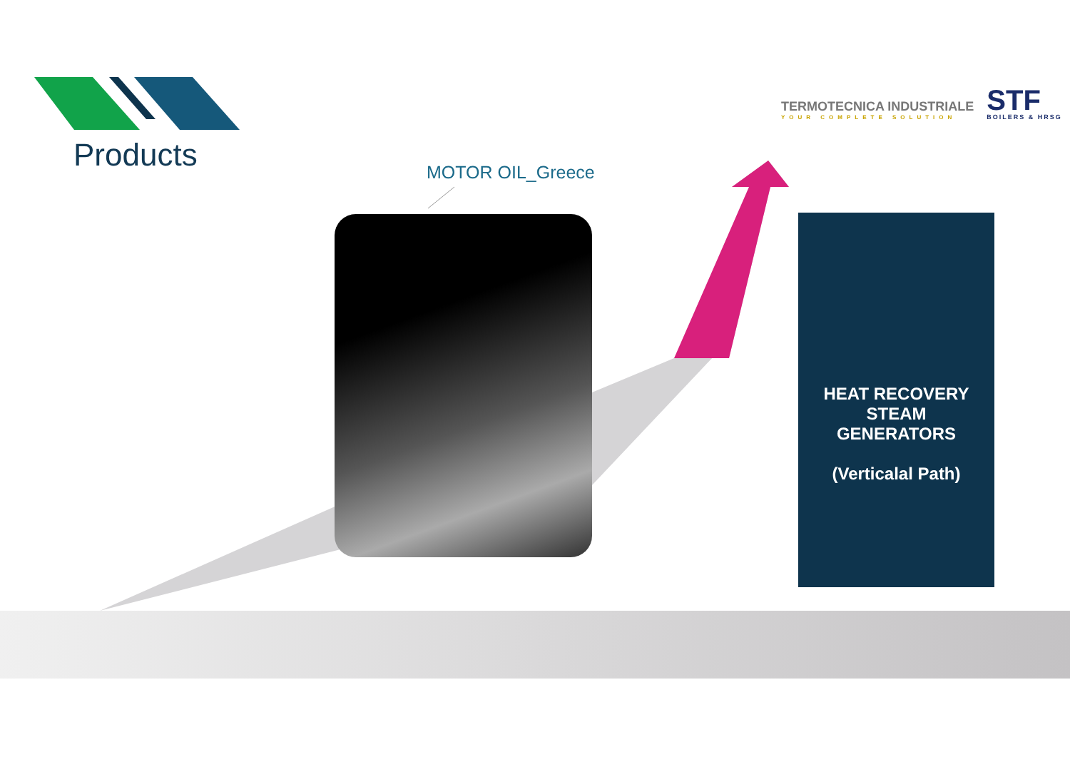Products MOTOR OIL_Greece
TERMOTECNICA INDUSTRIALE
YOUR COMPLETE SOLUTION
STF
BOILERS & HRSG
HEAT RECOVERY
STEAM
GENERATORS
(Verticalal Path)